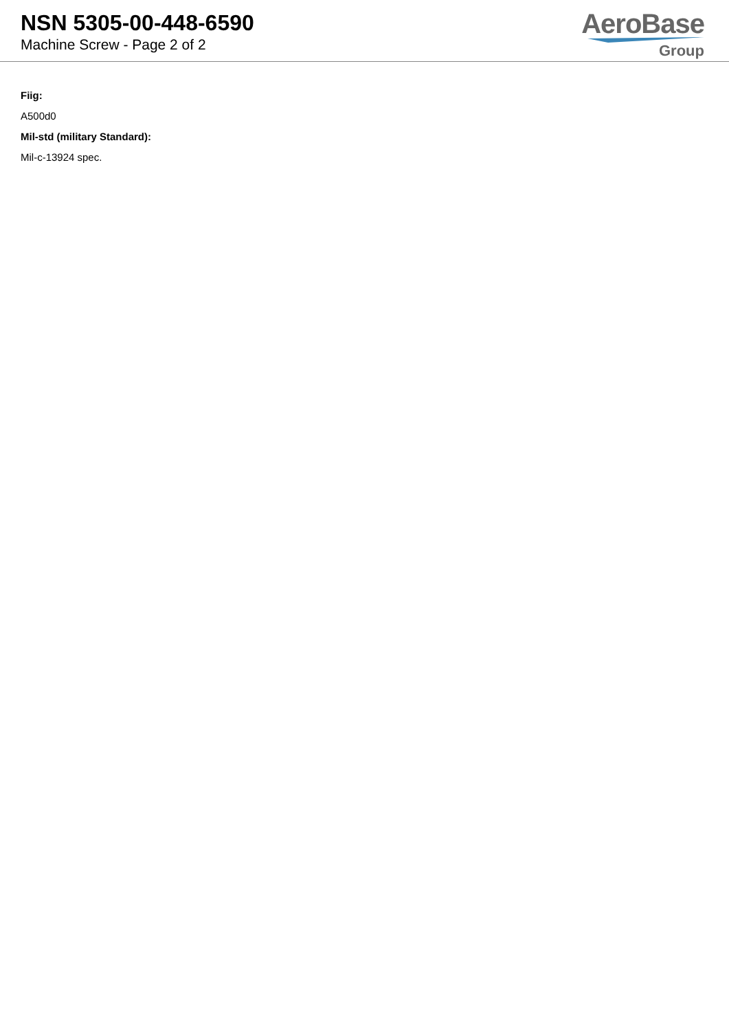NSN 5305-00-448-6590
Machine Screw - Page 2 of 2
AeroBase
Group
Fiig:
A500d0
Mil-std (military Standard):
Mil-c-13924 spec.